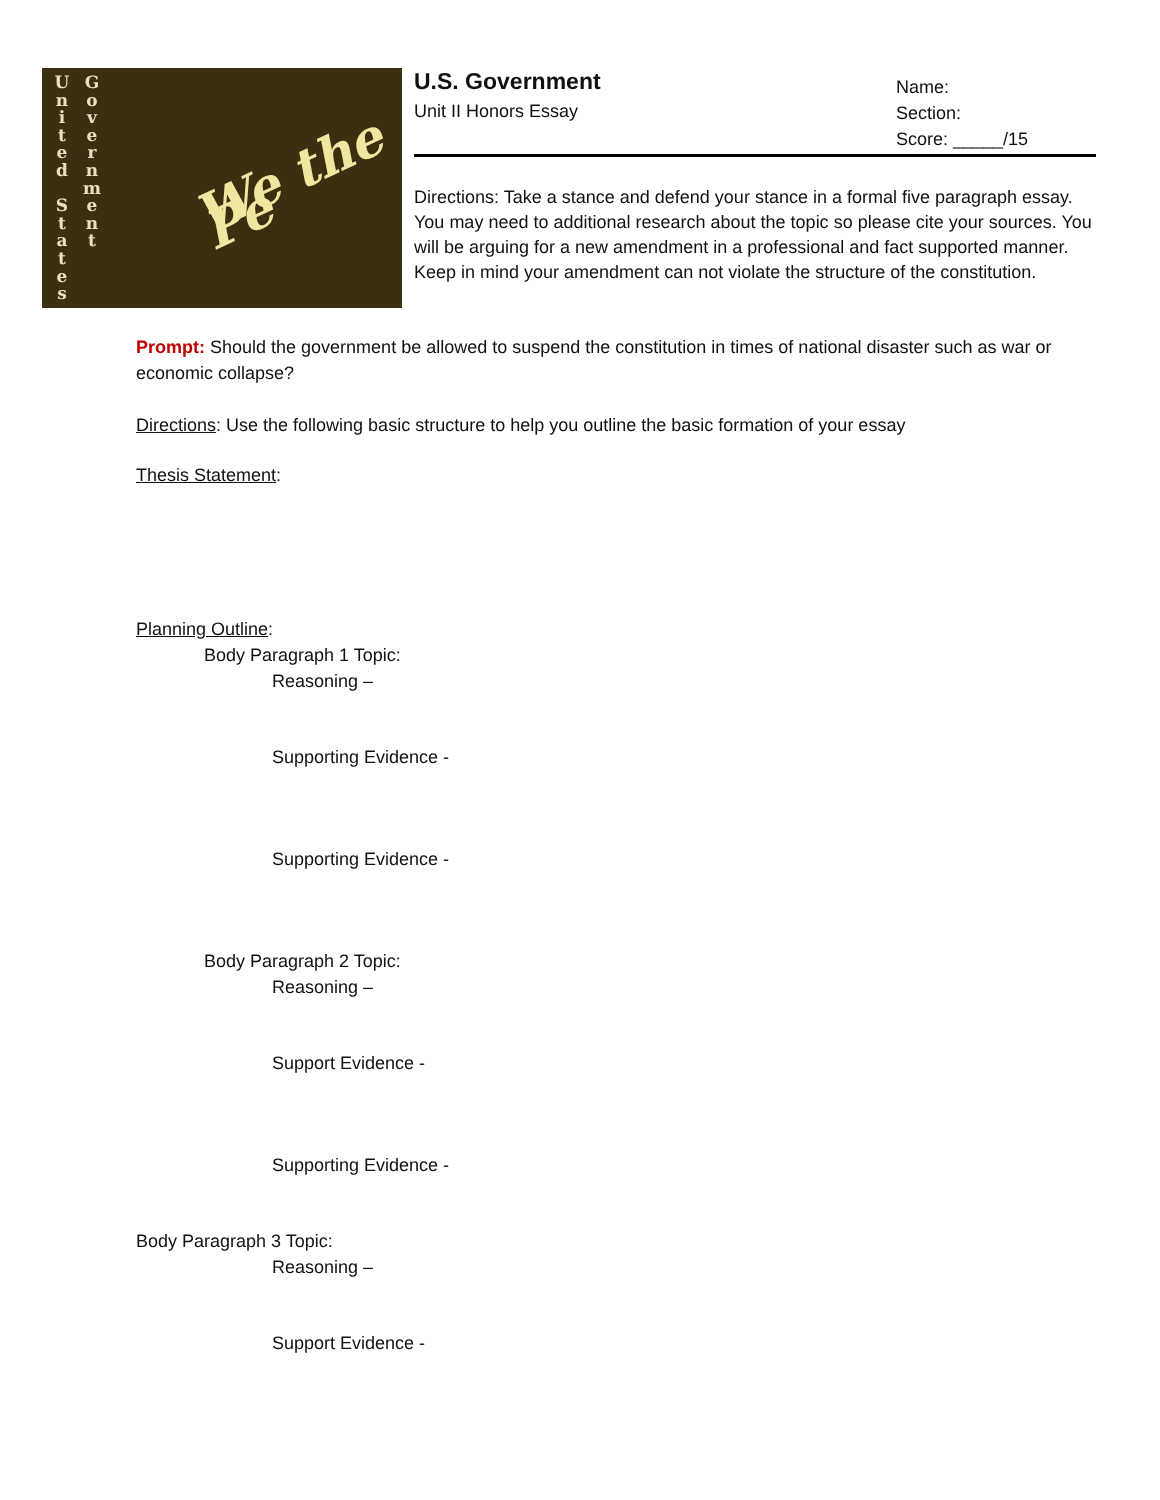U
n
i
t
e
d
S
t
a
t
e
s
G
o
v
e
r
n
m
e
n
t
We the Pe
U.S. Government
Unit II Honors Essay
Name:
Section:
Score: _____/15
Directions: Take a stance and defend your stance in a formal five paragraph essay. You may need to additional research about the topic so please cite your sources. You will be arguing for a new amendment in a professional and fact supported manner. Keep in mind your amendment can not violate the structure of the constitution.
Prompt: Should the government be allowed to suspend the constitution in times of national disaster such as war or economic collapse?
Directions: Use the following basic structure to help you outline the basic formation of your essay
Thesis Statement:
Planning Outline:
Body Paragraph 1 Topic:
Reasoning –
Supporting Evidence -
Supporting Evidence -
Body Paragraph 2 Topic:
Reasoning –
Support Evidence -
Supporting Evidence -
Body Paragraph 3 Topic:
Reasoning –
Support Evidence -